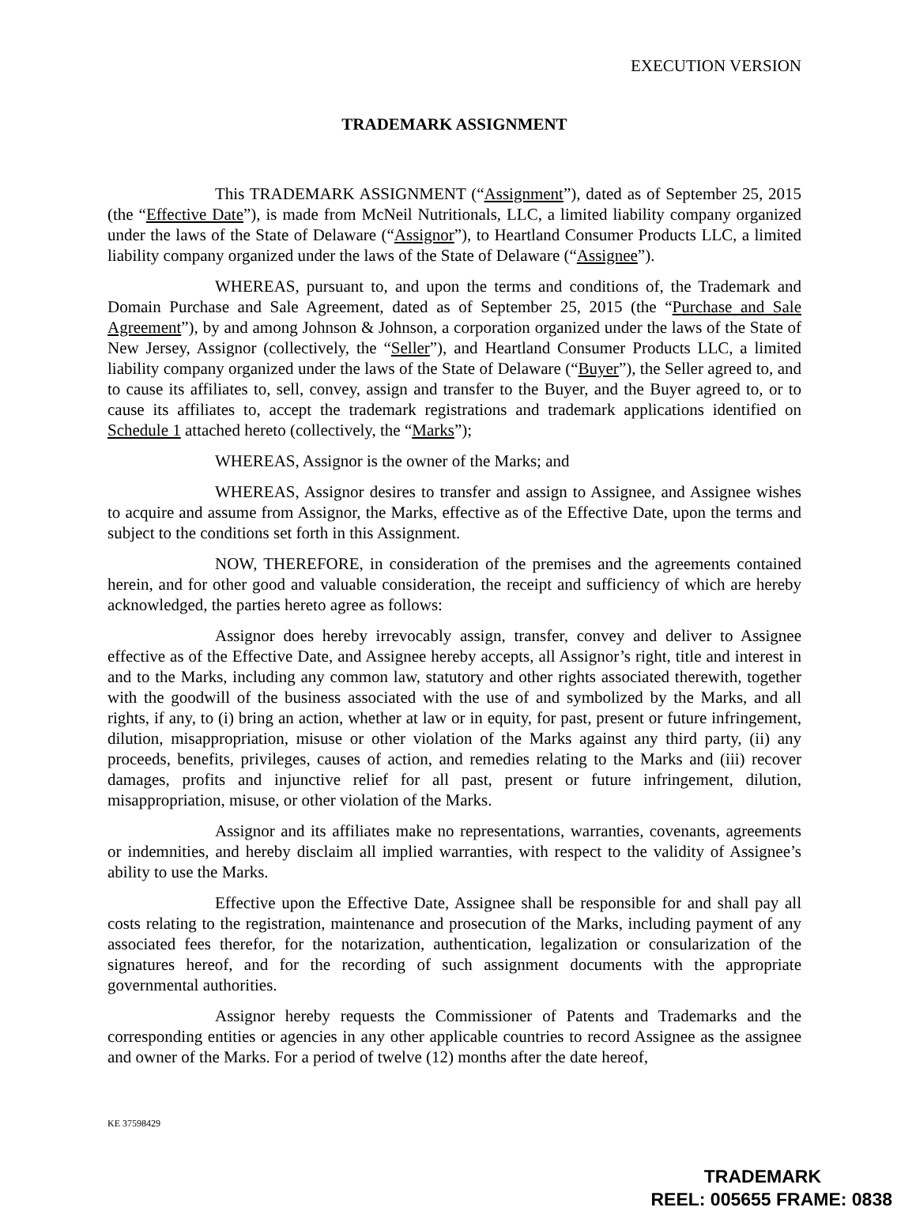EXECUTION VERSION
TRADEMARK ASSIGNMENT
This TRADEMARK ASSIGNMENT (“Assignment”), dated as of September 25, 2015 (the “Effective Date”), is made from McNeil Nutritionals, LLC, a limited liability company organized under the laws of the State of Delaware (“Assignor”), to Heartland Consumer Products LLC, a limited liability company organized under the laws of the State of Delaware (“Assignee”).
WHEREAS, pursuant to, and upon the terms and conditions of, the Trademark and Domain Purchase and Sale Agreement, dated as of September 25, 2015 (the “Purchase and Sale Agreement”), by and among Johnson & Johnson, a corporation organized under the laws of the State of New Jersey, Assignor (collectively, the “Seller”), and Heartland Consumer Products LLC, a limited liability company organized under the laws of the State of Delaware (“Buyer”), the Seller agreed to, and to cause its affiliates to, sell, convey, assign and transfer to the Buyer, and the Buyer agreed to, or to cause its affiliates to, accept the trademark registrations and trademark applications identified on Schedule 1 attached hereto (collectively, the “Marks”);
WHEREAS, Assignor is the owner of the Marks; and
WHEREAS, Assignor desires to transfer and assign to Assignee, and Assignee wishes to acquire and assume from Assignor, the Marks, effective as of the Effective Date, upon the terms and subject to the conditions set forth in this Assignment.
NOW, THEREFORE, in consideration of the premises and the agreements contained herein, and for other good and valuable consideration, the receipt and sufficiency of which are hereby acknowledged, the parties hereto agree as follows:
Assignor does hereby irrevocably assign, transfer, convey and deliver to Assignee effective as of the Effective Date, and Assignee hereby accepts, all Assignor’s right, title and interest in and to the Marks, including any common law, statutory and other rights associated therewith, together with the goodwill of the business associated with the use of and symbolized by the Marks, and all rights, if any, to (i) bring an action, whether at law or in equity, for past, present or future infringement, dilution, misappropriation, misuse or other violation of the Marks against any third party, (ii) any proceeds, benefits, privileges, causes of action, and remedies relating to the Marks and (iii) recover damages, profits and injunctive relief for all past, present or future infringement, dilution, misappropriation, misuse, or other violation of the Marks.
Assignor and its affiliates make no representations, warranties, covenants, agreements or indemnities, and hereby disclaim all implied warranties, with respect to the validity of Assignee’s ability to use the Marks.
Effective upon the Effective Date, Assignee shall be responsible for and shall pay all costs relating to the registration, maintenance and prosecution of the Marks, including payment of any associated fees therefor, for the notarization, authentication, legalization or consularization of the signatures hereof, and for the recording of such assignment documents with the appropriate governmental authorities.
Assignor hereby requests the Commissioner of Patents and Trademarks and the corresponding entities or agencies in any other applicable countries to record Assignee as the assignee and owner of the Marks. For a period of twelve (12) months after the date hereof,
KE 37598429
TRADEMARK
REEL: 005655 FRAME: 0838